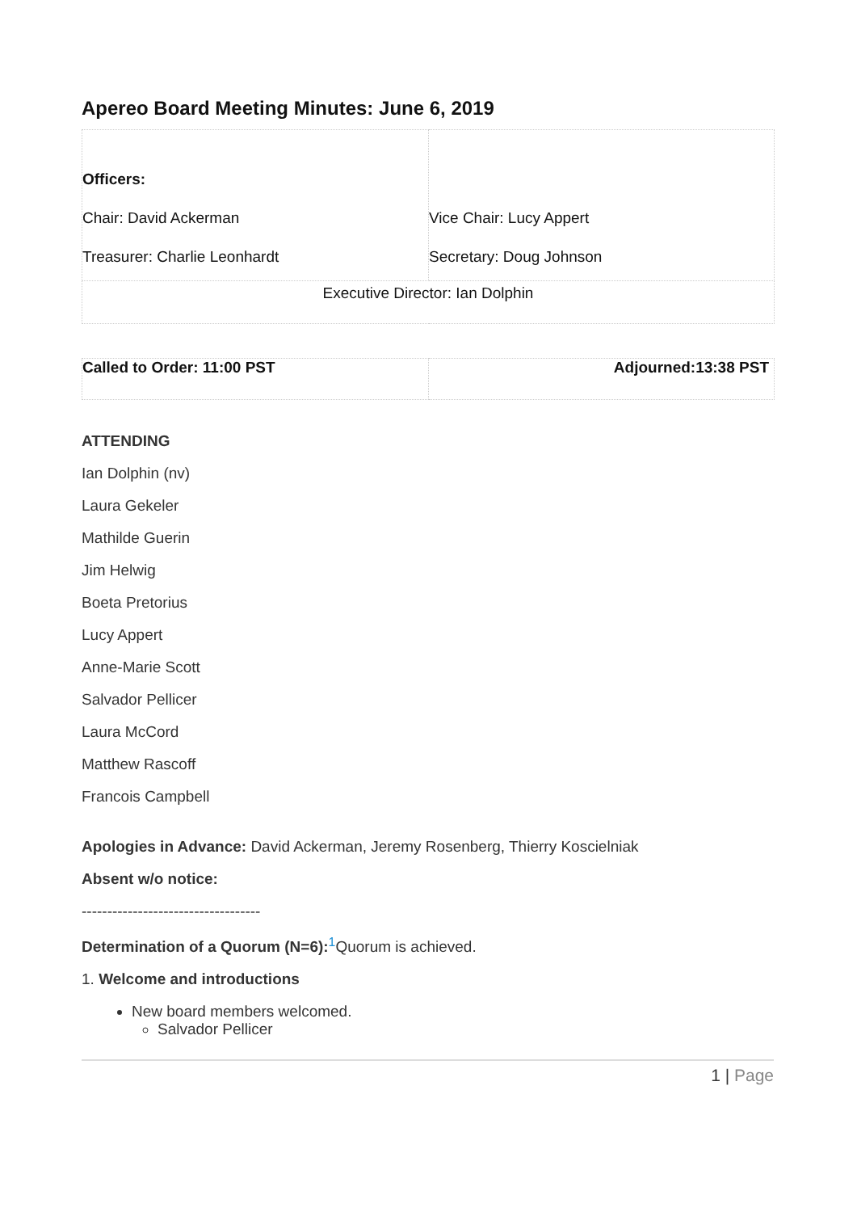Apereo Board Meeting Minutes: June 6, 2019
| Officers: Chair: David Ackerman Treasurer: Charlie Leonhardt | Vice Chair: Lucy Appert Secretary: Doug Johnson |
| Executive Director: Ian Dolphin | |
| Called to Order: 11:00 PST | Adjourned:13:38 PST |
ATTENDING
Ian Dolphin (nv)
Laura Gekeler
Mathilde Guerin
Jim Helwig
Boeta Pretorius
Lucy Appert
Anne-Marie Scott
Salvador Pellicer
Laura McCord
Matthew Rascoff
Francois Campbell
Apologies in Advance: David Ackerman, Jeremy Rosenberg, Thierry Koscielniak
Absent w/o notice:
-----------------------------------
Determination of a Quorum (N=6):<sup>1</sup>Quorum is achieved.
1. Welcome and introductions
New board members welcomed.
Salvador Pellicer
1 | Page